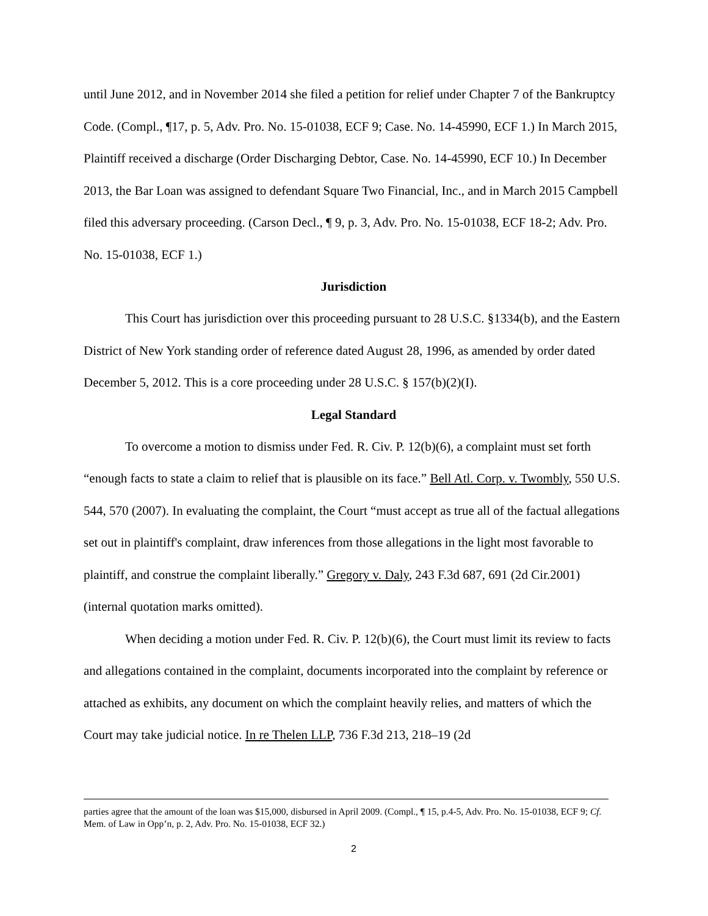until June 2012, and in November 2014 she filed a petition for relief under Chapter 7 of the Bankruptcy Code. (Compl., ¶17, p. 5, Adv. Pro. No. 15-01038, ECF 9; Case. No. 14-45990, ECF 1.) In March 2015, Plaintiff received a discharge (Order Discharging Debtor, Case. No. 14-45990, ECF 10.) In December 2013, the Bar Loan was assigned to defendant Square Two Financial, Inc., and in March 2015 Campbell filed this adversary proceeding. (Carson Decl., ¶ 9, p. 3, Adv. Pro. No. 15-01038, ECF 18-2; Adv. Pro. No. 15-01038, ECF 1.)
Jurisdiction
This Court has jurisdiction over this proceeding pursuant to 28 U.S.C. §1334(b), and the Eastern District of New York standing order of reference dated August 28, 1996, as amended by order dated December 5, 2012. This is a core proceeding under 28 U.S.C. § 157(b)(2)(I).
Legal Standard
To overcome a motion to dismiss under Fed. R. Civ. P. 12(b)(6), a complaint must set forth “enough facts to state a claim to relief that is plausible on its face.” Bell Atl. Corp. v. Twombly, 550 U.S. 544, 570 (2007). In evaluating the complaint, the Court “must accept as true all of the factual allegations set out in plaintiff's complaint, draw inferences from those allegations in the light most favorable to plaintiff, and construe the complaint liberally.” Gregory v. Daly, 243 F.3d 687, 691 (2d Cir.2001) (internal quotation marks omitted).
When deciding a motion under Fed. R. Civ. P. 12(b)(6), the Court must limit its review to facts and allegations contained in the complaint, documents incorporated into the complaint by reference or attached as exhibits, any document on which the complaint heavily relies, and matters of which the Court may take judicial notice. In re Thelen LLP, 736 F.3d 213, 218–19 (2d
parties agree that the amount of the loan was $15,000, disbursed in April 2009. (Compl., ¶ 15, p.4-5, Adv. Pro. No. 15-01038, ECF 9; Cf. Mem. of Law in Opp’n, p. 2, Adv. Pro. No. 15-01038, ECF 32.)
2